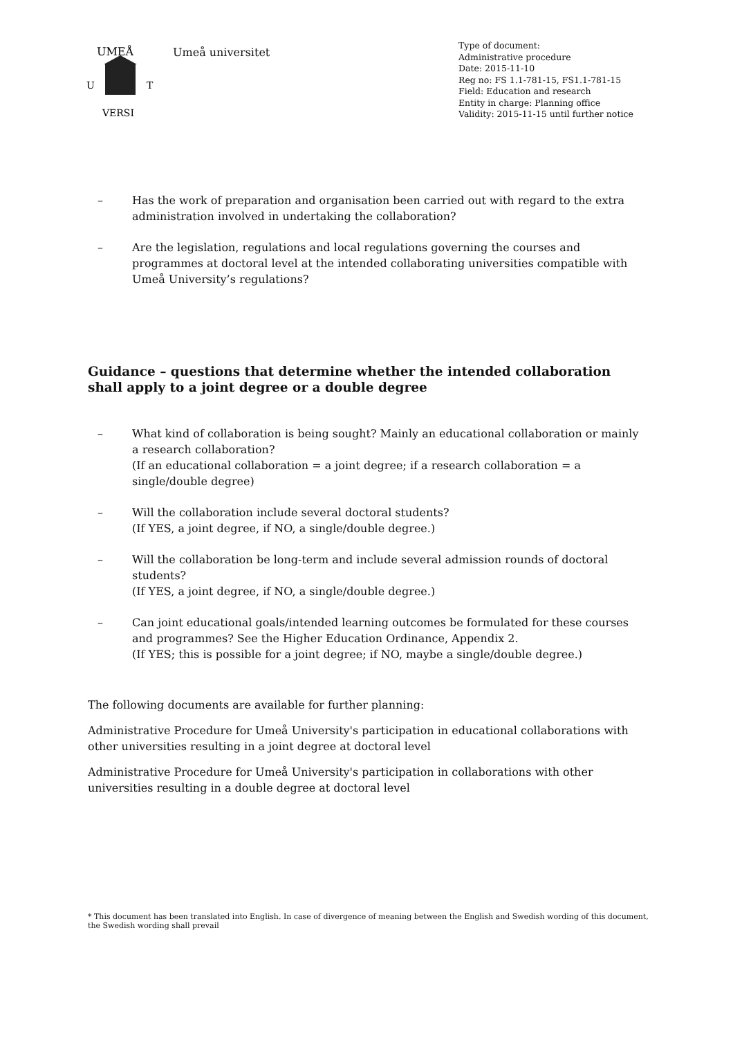UMEÅ
U
T
VERSI
Umeå universitet
Type of document:
Administrative procedure
Date: 2015-11-10
Reg no: FS 1.1-781-15, FS1.1-781-15
Field: Education and research
Entity in charge: Planning office
Validity: 2015-11-15 until further notice
– Has the work of preparation and organisation been carried out with regard to the extra administration involved in undertaking the collaboration?
– Are the legislation, regulations and local regulations governing the courses and programmes at doctoral level at the intended collaborating universities compatible with Umeå University’s regulations?
Guidance – questions that determine whether the intended collaboration shall apply to a joint degree or a double degree
– What kind of collaboration is being sought? Mainly an educational collaboration or mainly a research collaboration?
(If an educational collaboration = a joint degree; if a research collaboration = a single/double degree)
– Will the collaboration include several doctoral students?
(If YES, a joint degree, if NO, a single/double degree.)
– Will the collaboration be long-term and include several admission rounds of doctoral students?
(If YES, a joint degree, if NO, a single/double degree.)
– Can joint educational goals/intended learning outcomes be formulated for these courses and programmes? See the Higher Education Ordinance, Appendix 2.
(If YES; this is possible for a joint degree; if NO, maybe a single/double degree.)
The following documents are available for further planning:
Administrative Procedure for Umeå University's participation in educational collaborations with other universities resulting in a joint degree at doctoral level
Administrative Procedure for Umeå University's participation in collaborations with other universities resulting in a double degree at doctoral level
* This document has been translated into English. In case of divergence of meaning between the English and Swedish wording of this document, the Swedish wording shall prevail